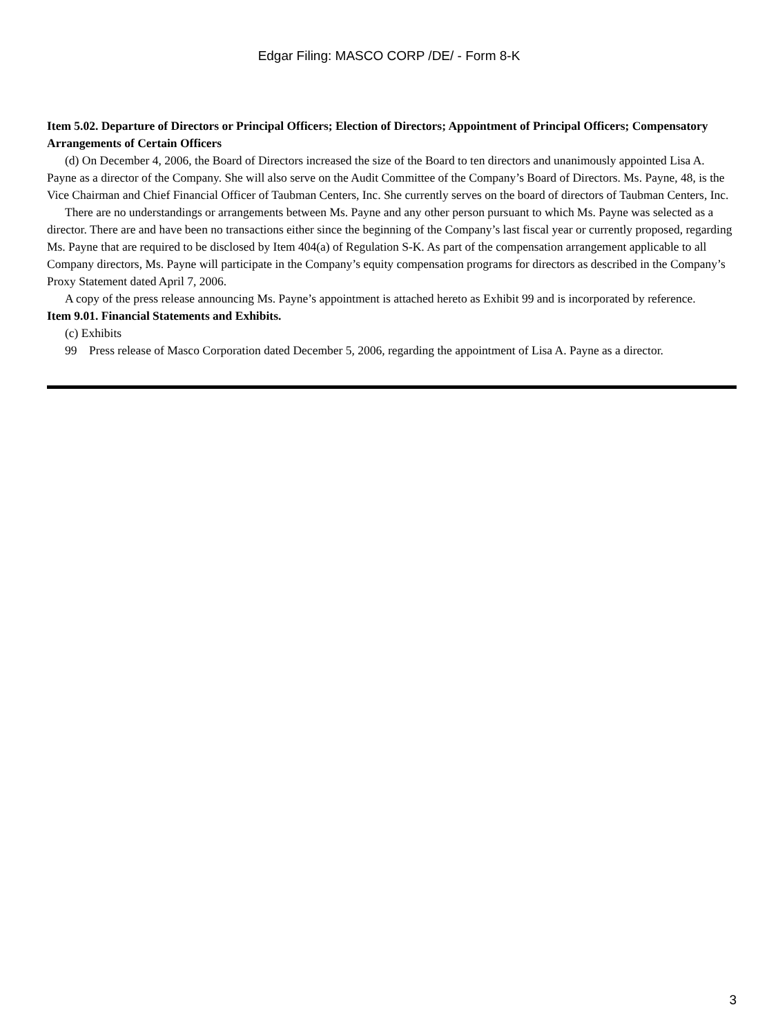Edgar Filing: MASCO CORP /DE/ - Form 8-K
Item 5.02. Departure of Directors or Principal Officers; Election of Directors; Appointment of Principal Officers; Compensatory Arrangements of Certain Officers
(d) On December 4, 2006, the Board of Directors increased the size of the Board to ten directors and unanimously appointed Lisa A. Payne as a director of the Company. She will also serve on the Audit Committee of the Company’s Board of Directors. Ms. Payne, 48, is the Vice Chairman and Chief Financial Officer of Taubman Centers, Inc. She currently serves on the board of directors of Taubman Centers, Inc.
There are no understandings or arrangements between Ms. Payne and any other person pursuant to which Ms. Payne was selected as a director. There are and have been no transactions either since the beginning of the Company’s last fiscal year or currently proposed, regarding Ms. Payne that are required to be disclosed by Item 404(a) of Regulation S-K. As part of the compensation arrangement applicable to all Company directors, Ms. Payne will participate in the Company’s equity compensation programs for directors as described in the Company’s Proxy Statement dated April 7, 2006.
A copy of the press release announcing Ms. Payne’s appointment is attached hereto as Exhibit 99 and is incorporated by reference.
Item 9.01. Financial Statements and Exhibits.
(c) Exhibits
99 Press release of Masco Corporation dated December 5, 2006, regarding the appointment of Lisa A. Payne as a director.
3